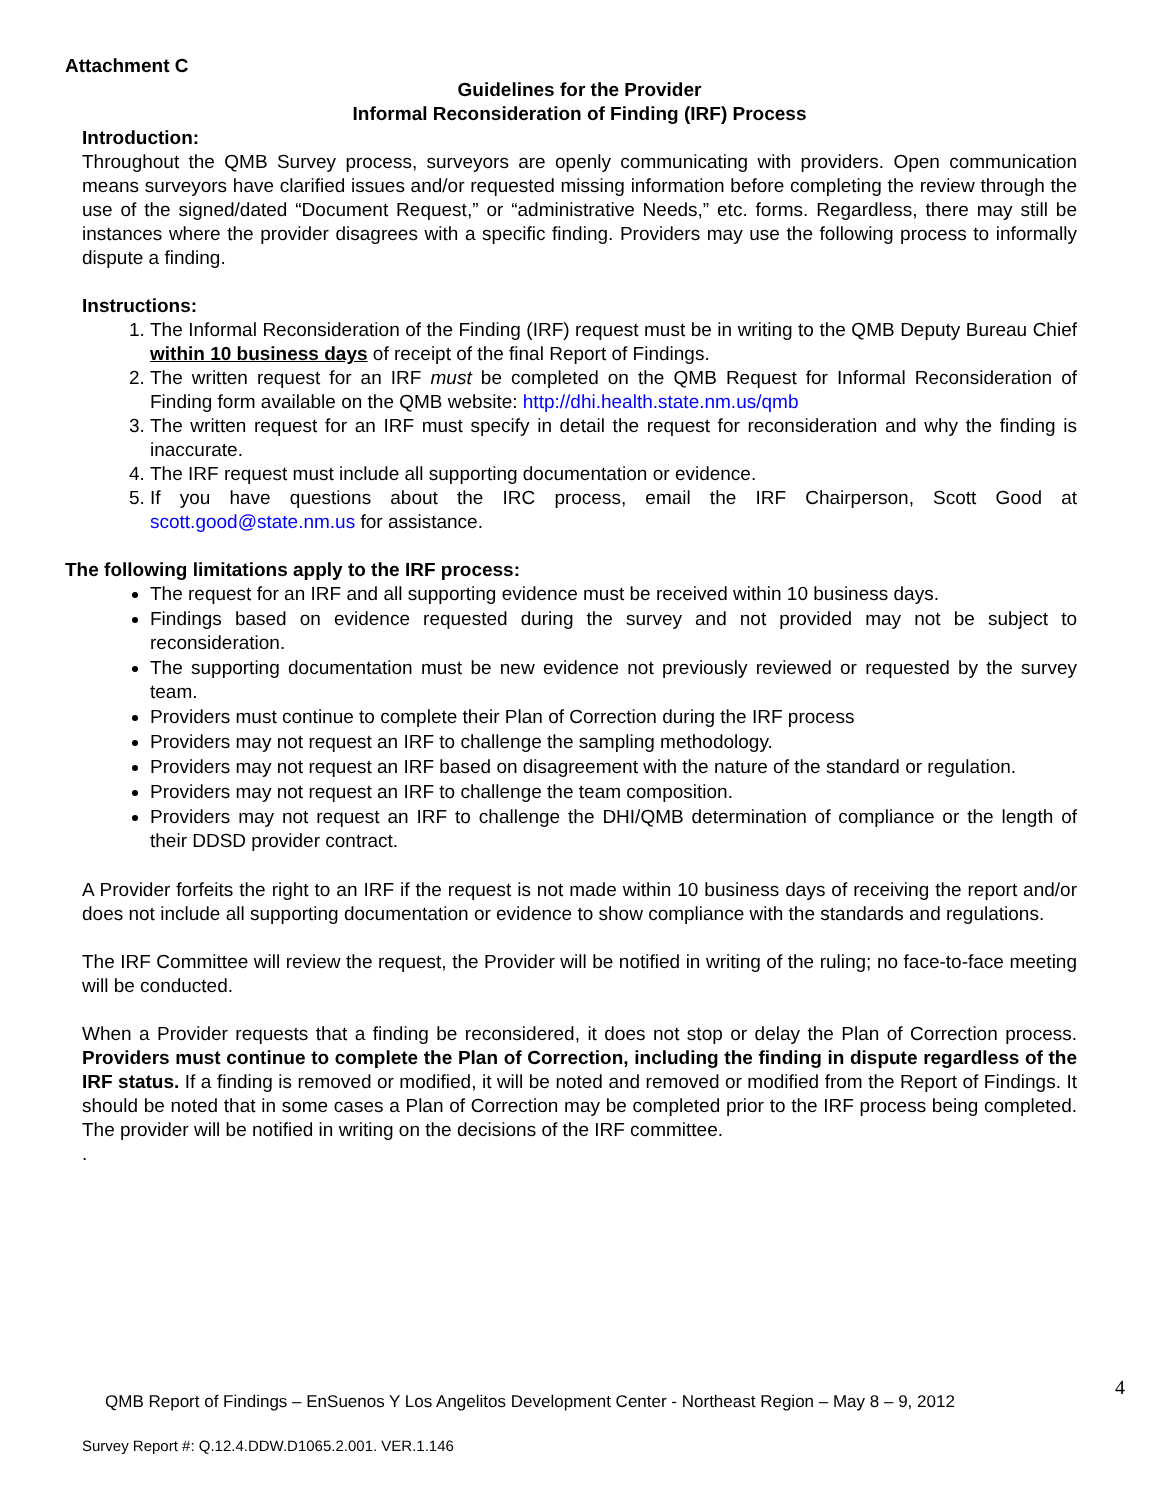Attachment C
Guidelines for the Provider
Informal Reconsideration of Finding (IRF) Process
Introduction:
Throughout the QMB Survey process, surveyors are openly communicating with providers. Open communication means surveyors have clarified issues and/or requested missing information before completing the review through the use of the signed/dated “Document Request,” or “administrative Needs,” etc. forms. Regardless, there may still be instances where the provider disagrees with a specific finding. Providers may use the following process to informally dispute a finding.
Instructions:
1. The Informal Reconsideration of the Finding (IRF) request must be in writing to the QMB Deputy Bureau Chief within 10 business days of receipt of the final Report of Findings.
2. The written request for an IRF must be completed on the QMB Request for Informal Reconsideration of Finding form available on the QMB website: http://dhi.health.state.nm.us/qmb
3. The written request for an IRF must specify in detail the request for reconsideration and why the finding is inaccurate.
4. The IRF request must include all supporting documentation or evidence.
5. If you have questions about the IRC process, email the IRF Chairperson, Scott Good at scott.good@state.nm.us for assistance.
The following limitations apply to the IRF process:
The request for an IRF and all supporting evidence must be received within 10 business days.
Findings based on evidence requested during the survey and not provided may not be subject to reconsideration.
The supporting documentation must be new evidence not previously reviewed or requested by the survey team.
Providers must continue to complete their Plan of Correction during the IRF process
Providers may not request an IRF to challenge the sampling methodology.
Providers may not request an IRF based on disagreement with the nature of the standard or regulation.
Providers may not request an IRF to challenge the team composition.
Providers may not request an IRF to challenge the DHI/QMB determination of compliance or the length of their DDSD provider contract.
A Provider forfeits the right to an IRF if the request is not made within 10 business days of receiving the report and/or does not include all supporting documentation or evidence to show compliance with the standards and regulations.
The IRF Committee will review the request, the Provider will be notified in writing of the ruling; no face-to-face meeting will be conducted.
When a Provider requests that a finding be reconsidered, it does not stop or delay the Plan of Correction process. Providers must continue to complete the Plan of Correction, including the finding in dispute regardless of the IRF status. If a finding is removed or modified, it will be noted and removed or modified from the Report of Findings. It should be noted that in some cases a Plan of Correction may be completed prior to the IRF process being completed. The provider will be notified in writing on the decisions of the IRF committee.
.
QMB Report of Findings – EnSuenos Y Los Angelitos Development Center - Northeast Region – May 8 – 9, 2012
4
Survey Report #: Q.12.4.DDW.D1065.2.001. VER.1.146